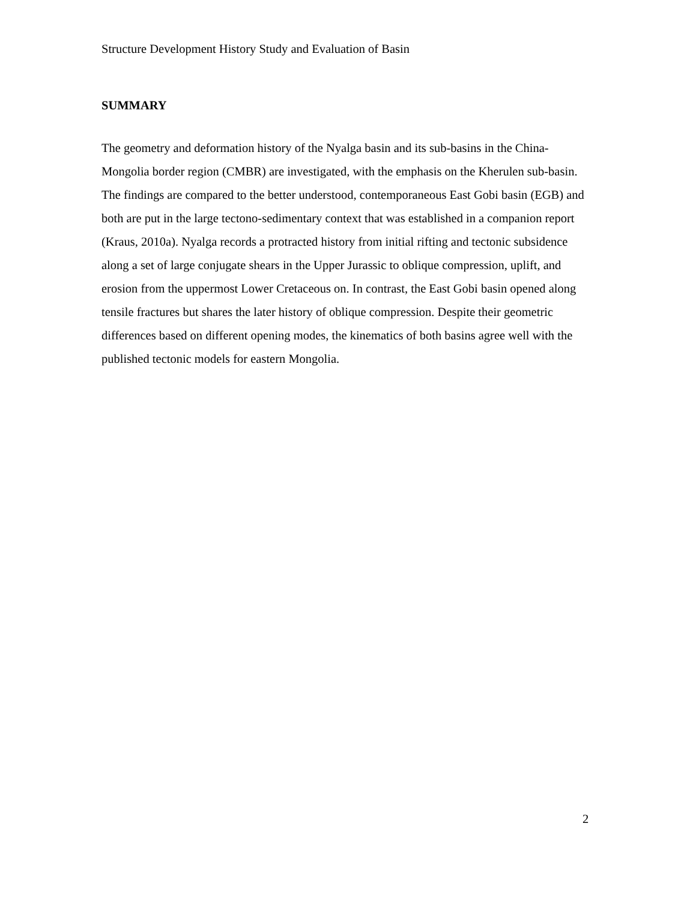Structure Development History Study and Evaluation of Basin
SUMMARY
The geometry and deformation history of the Nyalga basin and its sub-basins in the China-Mongolia border region (CMBR) are investigated, with the emphasis on the Kherulen sub-basin. The findings are compared to the better understood, contemporaneous East Gobi basin (EGB) and both are put in the large tectono-sedimentary context that was established in a companion report (Kraus, 2010a). Nyalga records a protracted history from initial rifting and tectonic subsidence along a set of large conjugate shears in the Upper Jurassic to oblique compression, uplift, and erosion from the uppermost Lower Cretaceous on. In contrast, the East Gobi basin opened along tensile fractures but shares the later history of oblique compression. Despite their geometric differences based on different opening modes, the kinematics of both basins agree well with the published tectonic models for eastern Mongolia.
2